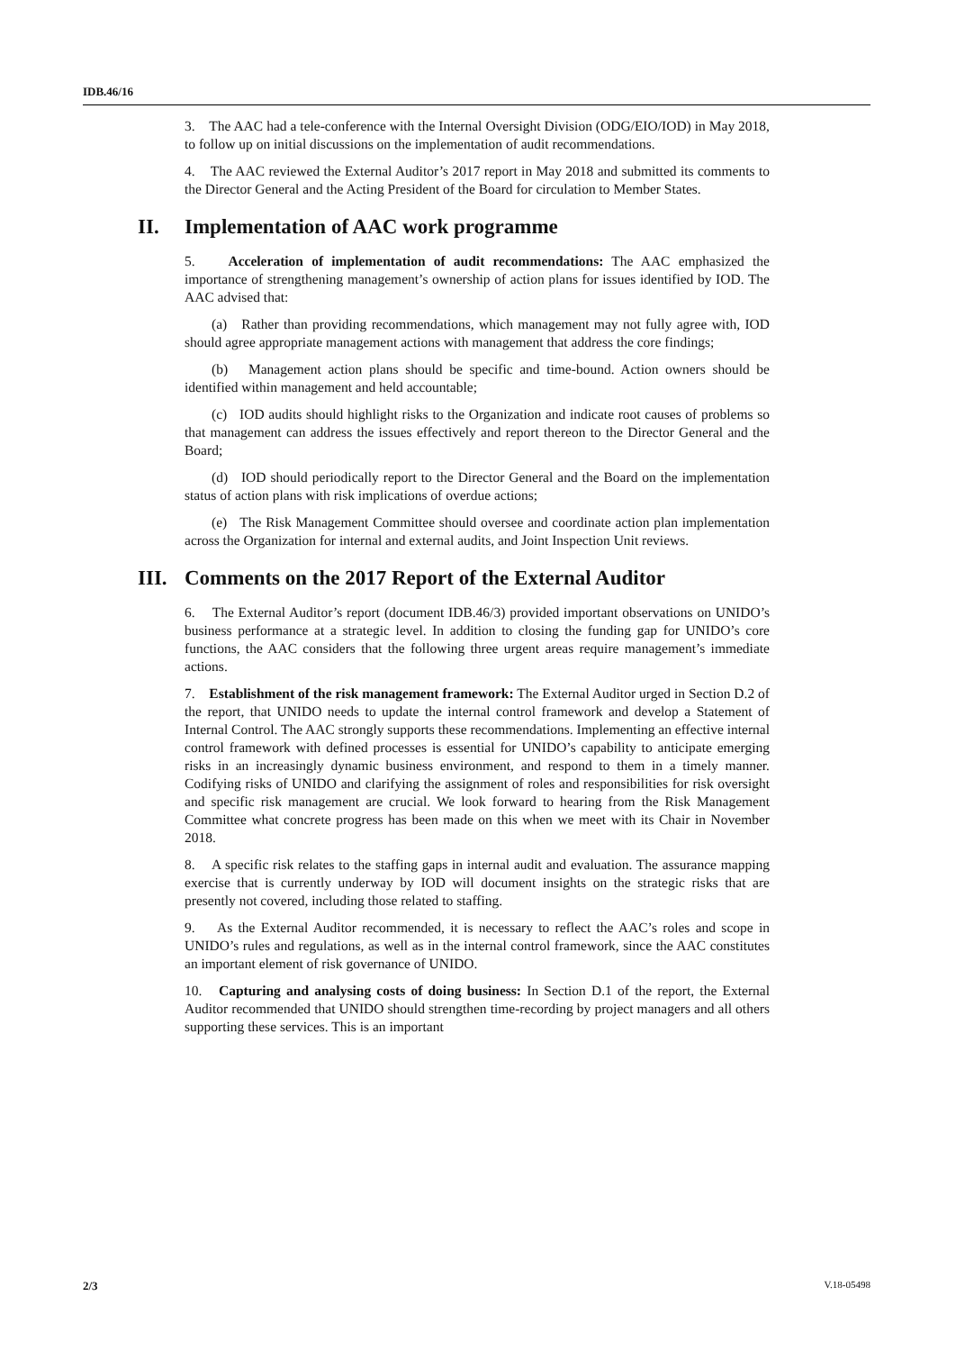IDB.46/16
3. The AAC had a tele-conference with the Internal Oversight Division (ODG/EIO/IOD) in May 2018, to follow up on initial discussions on the implementation of audit recommendations.
4. The AAC reviewed the External Auditor’s 2017 report in May 2018 and submitted its comments to the Director General and the Acting President of the Board for circulation to Member States.
II. Implementation of AAC work programme
5. Acceleration of implementation of audit recommendations: The AAC emphasized the importance of strengthening management’s ownership of action plans for issues identified by IOD. The AAC advised that:
(a) Rather than providing recommendations, which management may not fully agree with, IOD should agree appropriate management actions with management that address the core findings;
(b) Management action plans should be specific and time-bound. Action owners should be identified within management and held accountable;
(c) IOD audits should highlight risks to the Organization and indicate root causes of problems so that management can address the issues effectively and report thereon to the Director General and the Board;
(d) IOD should periodically report to the Director General and the Board on the implementation status of action plans with risk implications of overdue actions;
(e) The Risk Management Committee should oversee and coordinate action plan implementation across the Organization for internal and external audits, and Joint Inspection Unit reviews.
III. Comments on the 2017 Report of the External Auditor
6. The External Auditor’s report (document IDB.46/3) provided important observations on UNIDO’s business performance at a strategic level. In addition to closing the funding gap for UNIDO’s core functions, the AAC considers that the following three urgent areas require management’s immediate actions.
7. Establishment of the risk management framework: The External Auditor urged in Section D.2 of the report, that UNIDO needs to update the internal control framework and develop a Statement of Internal Control. The AAC strongly supports these recommendations. Implementing an effective internal control framework with defined processes is essential for UNIDO’s capability to anticipate emerging risks in an increasingly dynamic business environment, and respond to them in a timely manner. Codifying risks of UNIDO and clarifying the assignment of roles and responsibilities for risk oversight and specific risk management are crucial. We look forward to hearing from the Risk Management Committee what concrete progress has been made on this when we meet with its Chair in November 2018.
8. A specific risk relates to the staffing gaps in internal audit and evaluation. The assurance mapping exercise that is currently underway by IOD will document insights on the strategic risks that are presently not covered, including those related to staffing.
9. As the External Auditor recommended, it is necessary to reflect the AAC’s roles and scope in UNIDO’s rules and regulations, as well as in the internal control framework, since the AAC constitutes an important element of risk governance of UNIDO.
10. Capturing and analysing costs of doing business: In Section D.1 of the report, the External Auditor recommended that UNIDO should strengthen time-recording by project managers and all others supporting these services. This is an important
2/3 V.18-05498